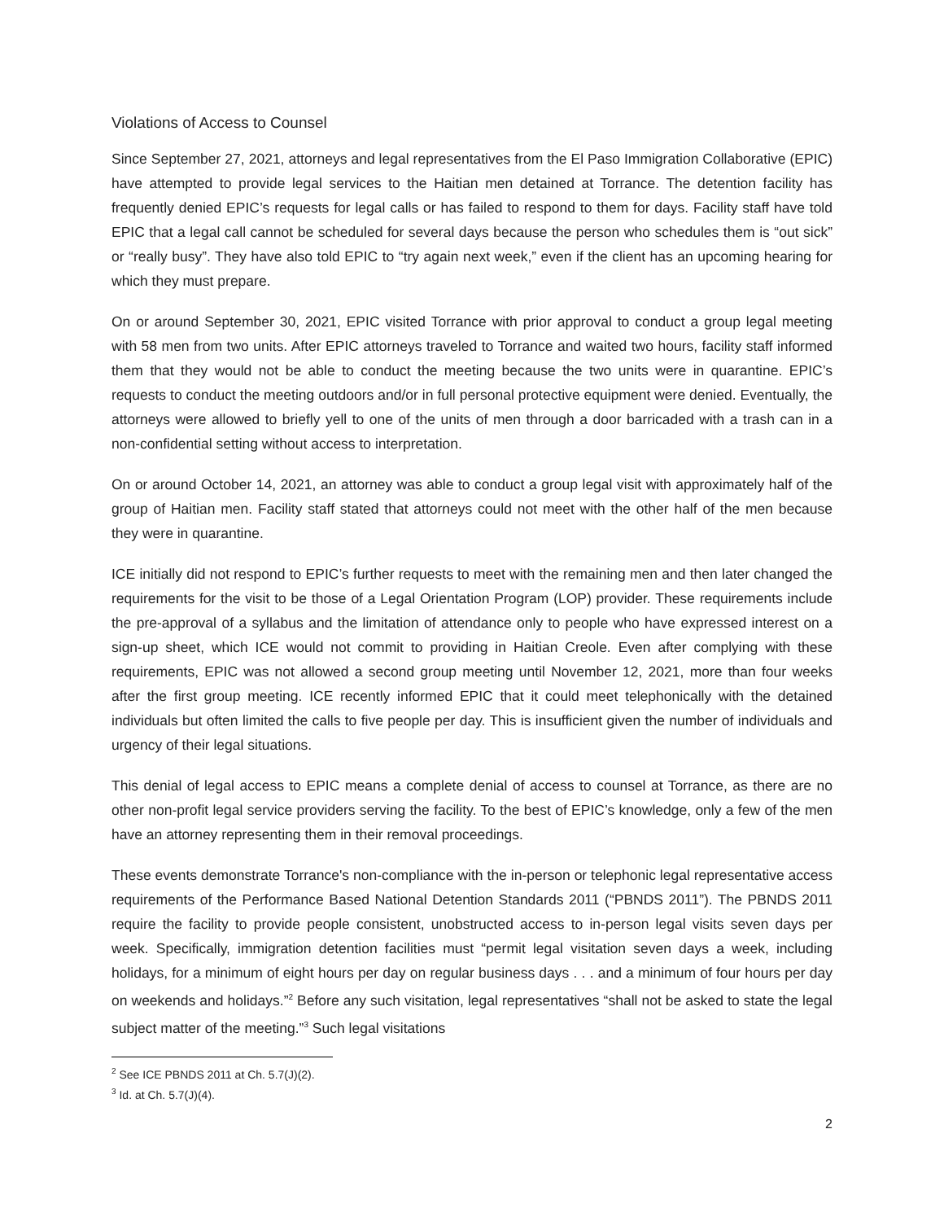Violations of Access to Counsel
Since September 27, 2021, attorneys and legal representatives from the El Paso Immigration Collaborative (EPIC) have attempted to provide legal services to the Haitian men detained at Torrance. The detention facility has frequently denied EPIC’s requests for legal calls or has failed to respond to them for days. Facility staff have told EPIC that a legal call cannot be scheduled for several days because the person who schedules them is “out sick” or “really busy”. They have also told EPIC to “try again next week,” even if the client has an upcoming hearing for which they must prepare.
On or around September 30, 2021, EPIC visited Torrance with prior approval to conduct a group legal meeting with 58 men from two units. After EPIC attorneys traveled to Torrance and waited two hours, facility staff informed them that they would not be able to conduct the meeting because the two units were in quarantine. EPIC’s requests to conduct the meeting outdoors and/or in full personal protective equipment were denied. Eventually, the attorneys were allowed to briefly yell to one of the units of men through a door barricaded with a trash can in a non-confidential setting without access to interpretation.
On or around October 14, 2021, an attorney was able to conduct a group legal visit with approximately half of the group of Haitian men. Facility staff stated that attorneys could not meet with the other half of the men because they were in quarantine.
ICE initially did not respond to EPIC’s further requests to meet with the remaining men and then later changed the requirements for the visit to be those of a Legal Orientation Program (LOP) provider. These requirements include the pre-approval of a syllabus and the limitation of attendance only to people who have expressed interest on a sign-up sheet, which ICE would not commit to providing in Haitian Creole. Even after complying with these requirements, EPIC was not allowed a second group meeting until November 12, 2021, more than four weeks after the first group meeting. ICE recently informed EPIC that it could meet telephonically with the detained individuals but often limited the calls to five people per day. This is insufficient given the number of individuals and urgency of their legal situations.
This denial of legal access to EPIC means a complete denial of access to counsel at Torrance, as there are no other non-profit legal service providers serving the facility. To the best of EPIC’s knowledge, only a few of the men have an attorney representing them in their removal proceedings.
These events demonstrate Torrance's non-compliance with the in-person or telephonic legal representative access requirements of the Performance Based National Detention Standards 2011 (“PBNDS 2011”). The PBNDS 2011 require the facility to provide people consistent, unobstructed access to in-person legal visits seven days per week. Specifically, immigration detention facilities must “permit legal visitation seven days a week, including holidays, for a minimum of eight hours per day on regular business days . . . and a minimum of four hours per day on weekends and holidays.”<sup>2</sup> Before any such visitation, legal representatives “shall not be asked to state the legal subject matter of the meeting.”<sup>3</sup> Such legal visitations
<sup>2</sup> See ICE PBNDS 2011 at Ch. 5.7(J)(2).
<sup>3</sup> Id. at Ch. 5.7(J)(4).
2